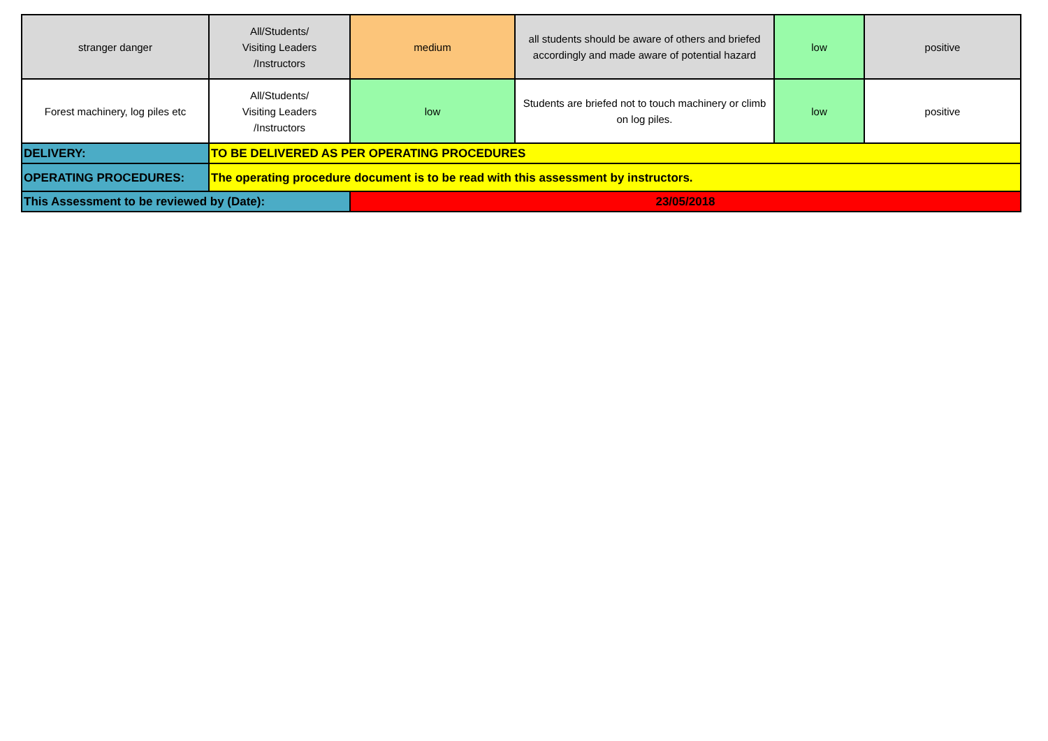| stranger danger | All/Students/ Visiting Leaders /Instructors | medium | all students should be aware of others and briefed accordingly and made aware of potential hazard | low | positive |
| Forest machinery, log piles etc | All/Students/ Visiting Leaders /Instructors | low | Students are briefed not to touch machinery or climb on log piles. | low | positive |
| DELIVERY: | TO BE DELIVERED AS PER OPERATING PROCEDURES | | | | |
| OPERATING PROCEDURES: | The operating procedure document is to be read with this assessment by instructors. | | | | |
| This Assessment to be reviewed by (Date): | | 23/05/2018 | | | |